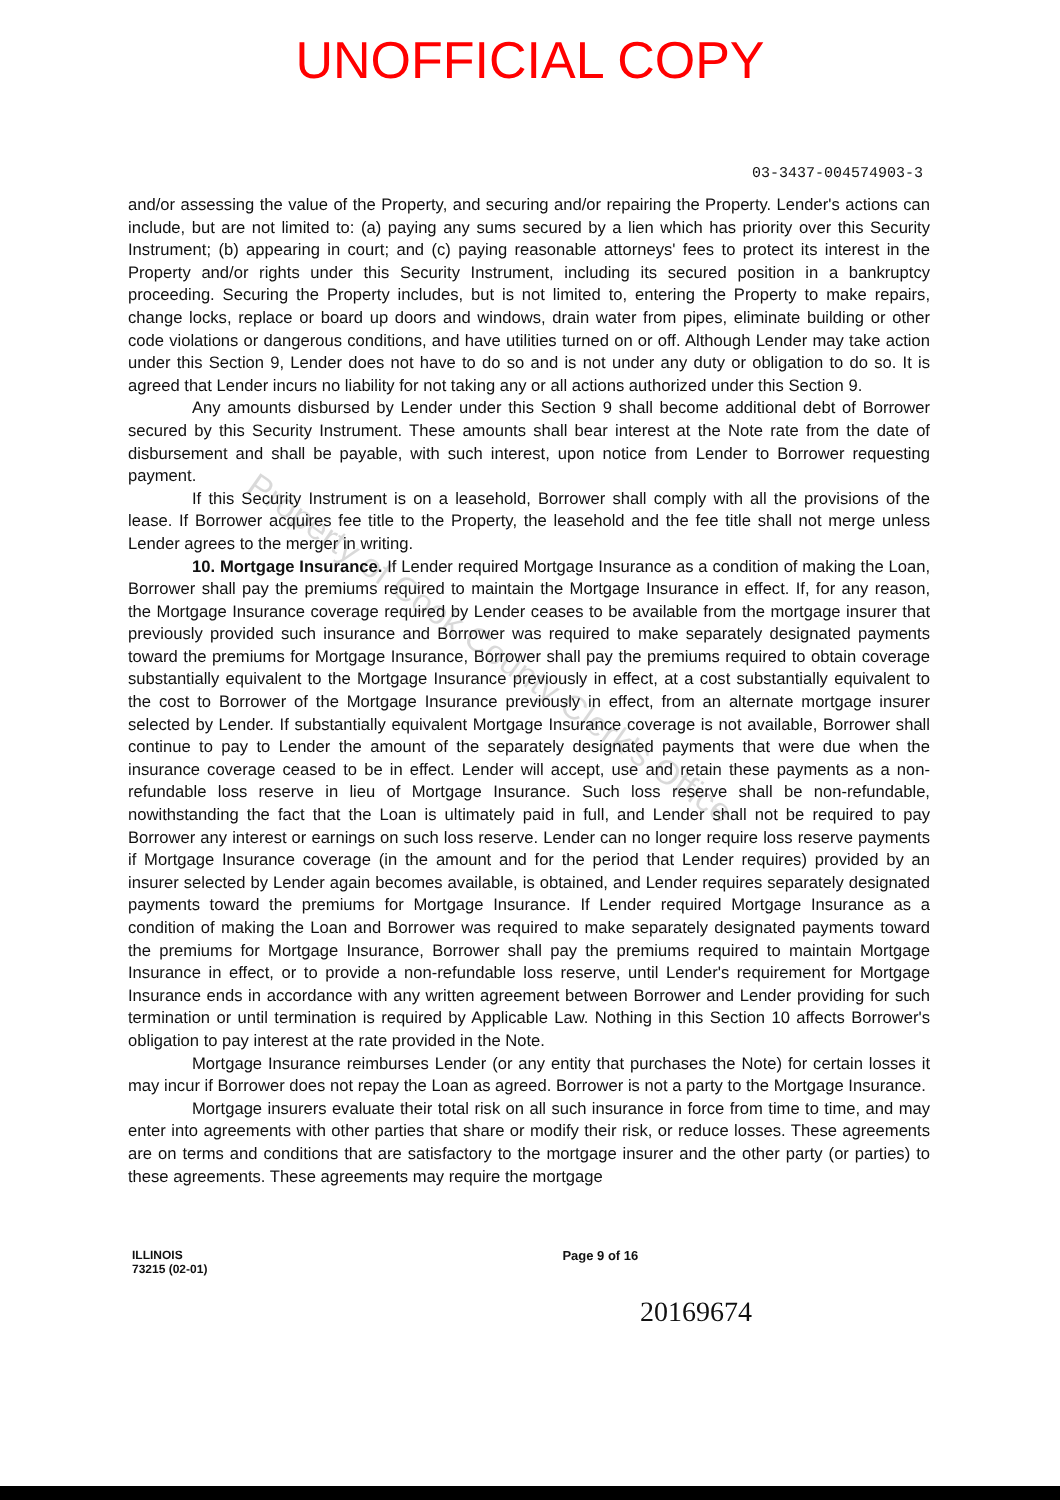UNOFFICIAL COPY
03-3437-004574903-3
and/or assessing the value of the Property, and securing and/or repairing the Property. Lender's actions can include, but are not limited to: (a) paying any sums secured by a lien which has priority over this Security Instrument; (b) appearing in court; and (c) paying reasonable attorneys' fees to protect its interest in the Property and/or rights under this Security Instrument, including its secured position in a bankruptcy proceeding. Securing the Property includes, but is not limited to, entering the Property to make repairs, change locks, replace or board up doors and windows, drain water from pipes, eliminate building or other code violations or dangerous conditions, and have utilities turned on or off. Although Lender may take action under this Section 9, Lender does not have to do so and is not under any duty or obligation to do so. It is agreed that Lender incurs no liability for not taking any or all actions authorized under this Section 9.
Any amounts disbursed by Lender under this Section 9 shall become additional debt of Borrower secured by this Security Instrument. These amounts shall bear interest at the Note rate from the date of disbursement and shall be payable, with such interest, upon notice from Lender to Borrower requesting payment.
If this Security Instrument is on a leasehold, Borrower shall comply with all the provisions of the lease. If Borrower acquires fee title to the Property, the leasehold and the fee title shall not merge unless Lender agrees to the merger in writing.
10. Mortgage Insurance. If Lender required Mortgage Insurance as a condition of making the Loan, Borrower shall pay the premiums required to maintain the Mortgage Insurance in effect. If, for any reason, the Mortgage Insurance coverage required by Lender ceases to be available from the mortgage insurer that previously provided such insurance and Borrower was required to make separately designated payments toward the premiums for Mortgage Insurance, Borrower shall pay the premiums required to obtain coverage substantially equivalent to the Mortgage Insurance previously in effect, at a cost substantially equivalent to the cost to Borrower of the Mortgage Insurance previously in effect, from an alternate mortgage insurer selected by Lender. If substantially equivalent Mortgage Insurance coverage is not available, Borrower shall continue to pay to Lender the amount of the separately designated payments that were due when the insurance coverage ceased to be in effect. Lender will accept, use and retain these payments as a non-refundable loss reserve in lieu of Mortgage Insurance. Such loss reserve shall be non-refundable, nowithstanding the fact that the Loan is ultimately paid in full, and Lender shall not be required to pay Borrower any interest or earnings on such loss reserve. Lender can no longer require loss reserve payments if Mortgage Insurance coverage (in the amount and for the period that Lender requires) provided by an insurer selected by Lender again becomes available, is obtained, and Lender requires separately designated payments toward the premiums for Mortgage Insurance. If Lender required Mortgage Insurance as a condition of making the Loan and Borrower was required to make separately designated payments toward the premiums for Mortgage Insurance, Borrower shall pay the premiums required to maintain Mortgage Insurance in effect, or to provide a non-refundable loss reserve, until Lender's requirement for Mortgage Insurance ends in accordance with any written agreement between Borrower and Lender providing for such termination or until termination is required by Applicable Law. Nothing in this Section 10 affects Borrower's obligation to pay interest at the rate provided in the Note.
Mortgage Insurance reimburses Lender (or any entity that purchases the Note) for certain losses it may incur if Borrower does not repay the Loan as agreed. Borrower is not a party to the Mortgage Insurance.
Mortgage insurers evaluate their total risk on all such insurance in force from time to time, and may enter into agreements with other parties that share or modify their risk, or reduce losses. These agreements are on terms and conditions that are satisfactory to the mortgage insurer and the other party (or parties) to these agreements. These agreements may require the mortgage
ILLINOIS
73215 (02-01)
Page 9 of 16
20169674
Property of Cook County Clerk's Office